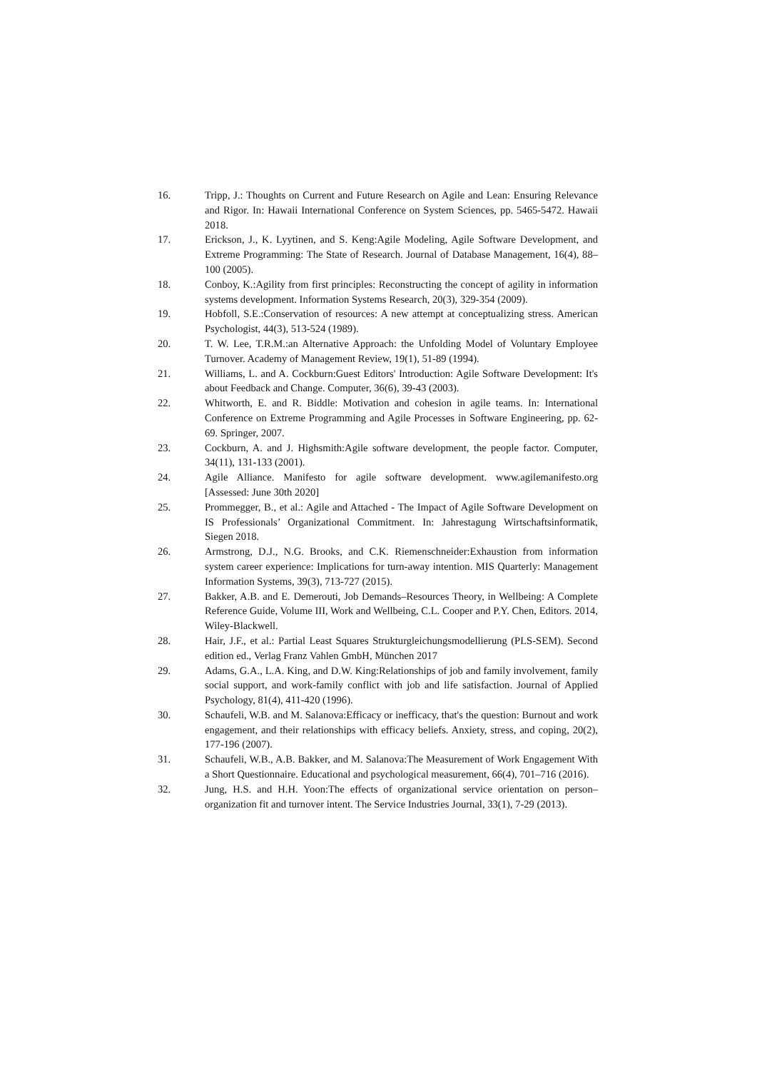16. Tripp, J.: Thoughts on Current and Future Research on Agile and Lean: Ensuring Relevance and Rigor. In: Hawaii International Conference on System Sciences, pp. 5465-5472. Hawaii 2018.
17. Erickson, J., K. Lyytinen, and S. Keng:Agile Modeling, Agile Software Development, and Extreme Programming: The State of Research. Journal of Database Management, 16(4), 88–100 (2005).
18. Conboy, K.:Agility from first principles: Reconstructing the concept of agility in information systems development. Information Systems Research, 20(3), 329-354 (2009).
19. Hobfoll, S.E.:Conservation of resources: A new attempt at conceptualizing stress. American Psychologist, 44(3), 513-524 (1989).
20. T. W. Lee, T.R.M.:an Alternative Approach: the Unfolding Model of Voluntary Employee Turnover. Academy of Management Review, 19(1), 51-89 (1994).
21. Williams, L. and A. Cockburn:Guest Editors' Introduction: Agile Software Development: It's about Feedback and Change. Computer, 36(6), 39-43 (2003).
22. Whitworth, E. and R. Biddle: Motivation and cohesion in agile teams. In: International Conference on Extreme Programming and Agile Processes in Software Engineering, pp. 62-69. Springer, 2007.
23. Cockburn, A. and J. Highsmith:Agile software development, the people factor. Computer, 34(11), 131-133 (2001).
24. Agile Alliance. Manifesto for agile software development. www.agilemanifesto.org [Assessed: June 30th 2020]
25. Prommegger, B., et al.: Agile and Attached - The Impact of Agile Software Development on IS Professionals’ Organizational Commitment. In: Jahrestagung Wirtschaftsinformatik, Siegen 2018.
26. Armstrong, D.J., N.G. Brooks, and C.K. Riemenschneider:Exhaustion from information system career experience: Implications for turn-away intention. MIS Quarterly: Management Information Systems, 39(3), 713-727 (2015).
27. Bakker, A.B. and E. Demerouti, Job Demands–Resources Theory, in Wellbeing: A Complete Reference Guide, Volume III, Work and Wellbeing, C.L. Cooper and P.Y. Chen, Editors. 2014, Wiley-Blackwell.
28. Hair, J.F., et al.: Partial Least Squares Strukturgleichungsmodellierung (PLS-SEM). Second edition ed., Verlag Franz Vahlen GmbH, München 2017
29. Adams, G.A., L.A. King, and D.W. King:Relationships of job and family involvement, family social support, and work-family conflict with job and life satisfaction. Journal of Applied Psychology, 81(4), 411-420 (1996).
30. Schaufeli, W.B. and M. Salanova:Efficacy or inefficacy, that's the question: Burnout and work engagement, and their relationships with efficacy beliefs. Anxiety, stress, and coping, 20(2), 177-196 (2007).
31. Schaufeli, W.B., A.B. Bakker, and M. Salanova:The Measurement of Work Engagement With a Short Questionnaire. Educational and psychological measurement, 66(4), 701–716 (2016).
32. Jung, H.S. and H.H. Yoon:The effects of organizational service orientation on person–organization fit and turnover intent. The Service Industries Journal, 33(1), 7-29 (2013).